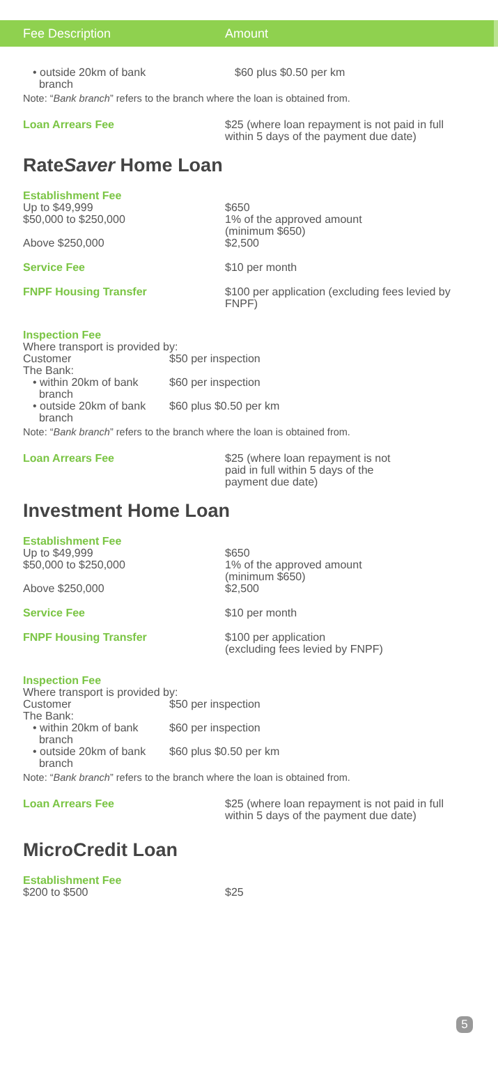Fee Description Amount
| • outside 20km of bank branch | $60 plus $0.50 per km |
Note: “Bank branch” refers to the branch where the loan is obtained from.
| Loan Arrears Fee | $25 (where loan repayment is not paid in full within 5 days of the payment due date) |
RateSaver Home Loan
Establishment Fee
| Up to $49,999 $50,000 to $250,000 Above $250,000 | $650 1% of the approved amount (minimum $650) $2,500 |
| Service Fee | $10 per month |
| FNPF Housing Transfer | $100 per application (excluding fees levied by FNPF) |
Inspection Fee
Where transport is provided by:
| Customer The Bank: | $50 per inspection |
| • within 20km of bank branch | $60 per inspection |
| • outside 20km of bank branch | $60 plus $0.50 per km |
Note: “Bank branch” refers to the branch where the loan is obtained from.
| Loan Arrears Fee | $25 (where loan repayment is not paid in full within 5 days of the payment due date) |
Investment Home Loan
Establishment Fee
| Up to $49,999 $50,000 to $250,000 Above $250,000 | $650 1% of the approved amount (minimum $650) $2,500 |
| Service Fee | $10 per month |
| FNPF Housing Transfer | $100 per application (excluding fees levied by FNPF) |
Inspection Fee
Where transport is provided by:
| Customer The Bank: | $50 per inspection |
| • within 20km of bank branch | $60 per inspection |
| • outside 20km of bank branch | $60 plus $0.50 per km |
Note: “Bank branch” refers to the branch where the loan is obtained from.
| Loan Arrears Fee | $25 (where loan repayment is not paid in full within 5 days of the payment due date) |
MicroCredit Loan
Establishment Fee
| $200 to $500 | $25 |
5